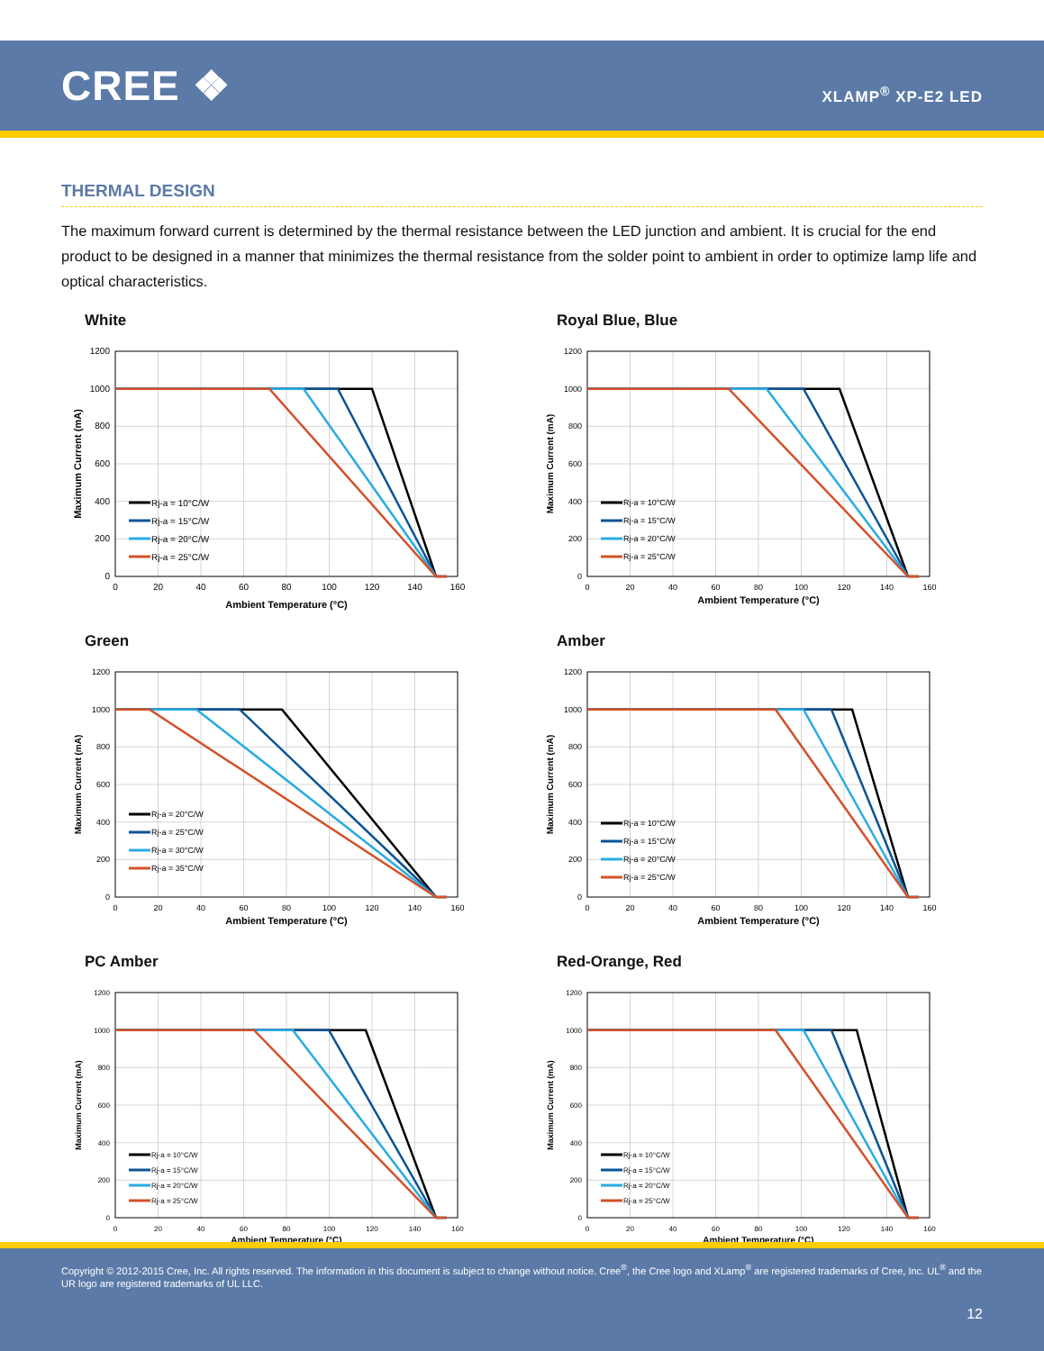CREE ❖
XLAMP<sup>®</sup> XP-E2 LED
THERMAL DESIGN
The maximum forward current is determined by the thermal resistance between the LED junction and ambient. It is crucial for the end product to be designed in a manner that minimizes the thermal resistance from the solder point to ambient in order to optimize lamp life and optical characteristics.
White
0
200
400
600
800
1000
1200
0
20
40
60
80
100
120
140
160
Ambient Temperature (°C)
Maximum Current (mA)
Rj-a = 10°C/W
Rj-a = 15°C/W
Rj-a = 20°C/W
Rj-a = 25°C/W
Royal Blue, Blue
0
200
400
600
800
1000
1200
0
20
40
60
80
100
120
140
160
Ambient Temperature (°C)
Maximum Current (mA)
Rj-a = 10°C/W
Rj-a = 15°C/W
Rj-a = 20°C/W
Rj-a = 25°C/W
Green
0
200
400
600
800
1000
1200
0
20
40
60
80
100
120
140
160
Ambient Temperature (°C)
Maximum Current (mA)
Rj-a = 20°C/W
Rj-a = 25°C/W
Rj-a = 30°C/W
Rj-a = 35°C/W
Amber
0
200
400
600
800
1000
1200
0
20
40
60
80
100
120
140
160
Ambient Temperature (°C)
Maximum Current (mA)
Rj-a = 10°C/W
Rj-a = 15°C/W
Rj-a = 20°C/W
Rj-a = 25°C/W
PC Amber
0
200
400
600
800
1000
1200
0
20
40
60
80
100
120
140
160
Ambient Temperature (°C)
Maximum Current (mA)
Rj-a = 10°C/W
Rj-a = 15°C/W
Rj-a = 20°C/W
Rj-a = 25°C/W
Red-Orange, Red
0
200
400
600
800
1000
1200
0
20
40
60
80
100
120
140
160
Ambient Temperature (°C)
Maximum Current (mA)
Rj-a = 10°C/W
Rj-a = 15°C/W
Rj-a = 20°C/W
Rj-a = 25°C/W
Copyright © 2012-2015 Cree, Inc. All rights reserved. The information in this document is subject to change without notice. Cree<sup>®</sup>, the Cree logo and XLamp<sup>®</sup> are registered trademarks of Cree, Inc. UL<sup>®</sup> and the UR logo are registered trademarks of UL LLC.
12